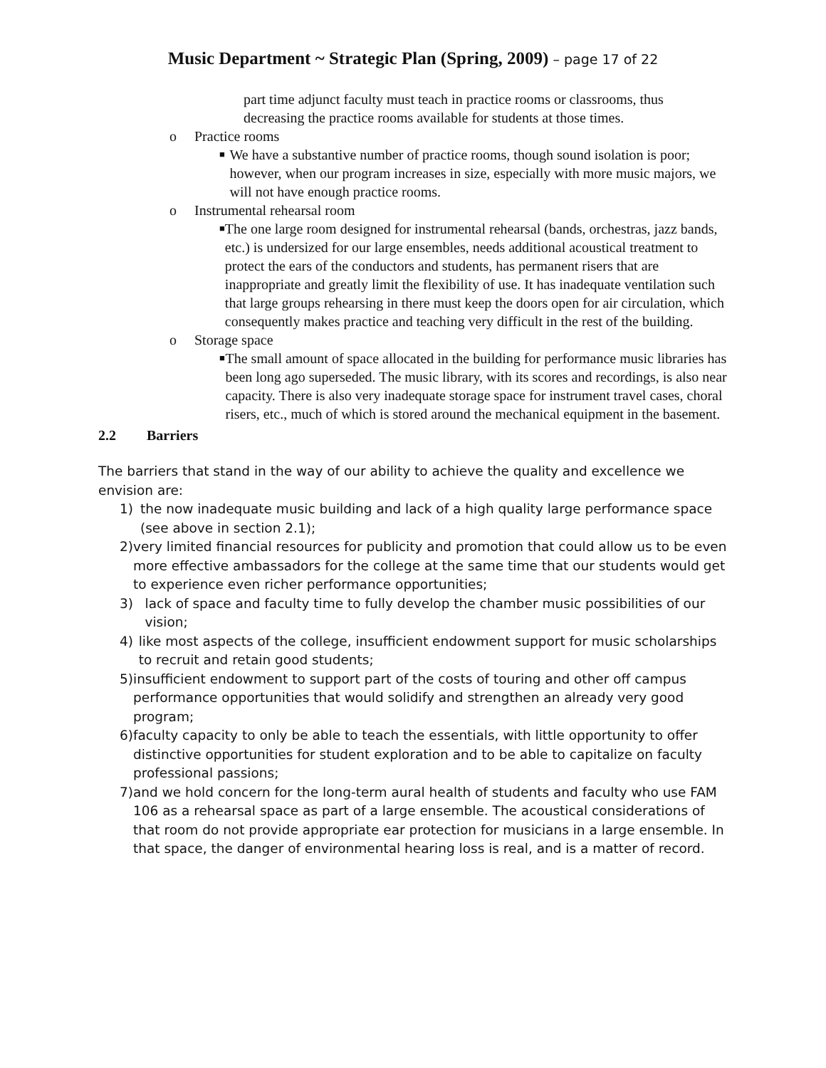Music Department ~ Strategic Plan (Spring, 2009) – page 17 of 22
part time adjunct faculty must teach in practice rooms or classrooms, thus decreasing the practice rooms available for students at those times.
o Practice rooms
■
We have a substantive number of practice rooms, though sound isolation is poor; however, when our program increases in size, especially with more music majors, we will not have enough practice rooms.
o Instrumental rehearsal room
■
The one large room designed for instrumental rehearsal (bands, orchestras, jazz bands, etc.) is undersized for our large ensembles, needs additional acoustical treatment to protect the ears of the conductors and students, has permanent risers that are inappropriate and greatly limit the flexibility of use. It has inadequate ventilation such that large groups rehearsing in there must keep the doors open for air circulation, which consequently makes practice and teaching very difficult in the rest of the building.
o Storage space
■
The small amount of space allocated in the building for performance music libraries has been long ago superseded. The music library, with its scores and recordings, is also near capacity. There is also very inadequate storage space for instrument travel cases, choral risers, etc., much of which is stored around the mechanical equipment in the basement.
2.2 Barriers
The barriers that stand in the way of our ability to achieve the quality and excellence we envision are:
1) the now inadequate music building and lack of a high quality large performance space (see above in section 2.1);
2) very limited financial resources for publicity and promotion that could allow us to be even more effective ambassadors for the college at the same time that our students would get to experience even richer performance opportunities;
3) lack of space and faculty time to fully develop the chamber music possibilities of our vision;
4) like most aspects of the college, insufficient endowment support for music scholarships to recruit and retain good students;
5) insufficient endowment to support part of the costs of touring and other off campus performance opportunities that would solidify and strengthen an already very good program;
6) faculty capacity to only be able to teach the essentials, with little opportunity to offer distinctive opportunities for student exploration and to be able to capitalize on faculty professional passions;
7) and we hold concern for the long-term aural health of students and faculty who use FAM 106 as a rehearsal space as part of a large ensemble. The acoustical considerations of that room do not provide appropriate ear protection for musicians in a large ensemble. In that space, the danger of environmental hearing loss is real, and is a matter of record.